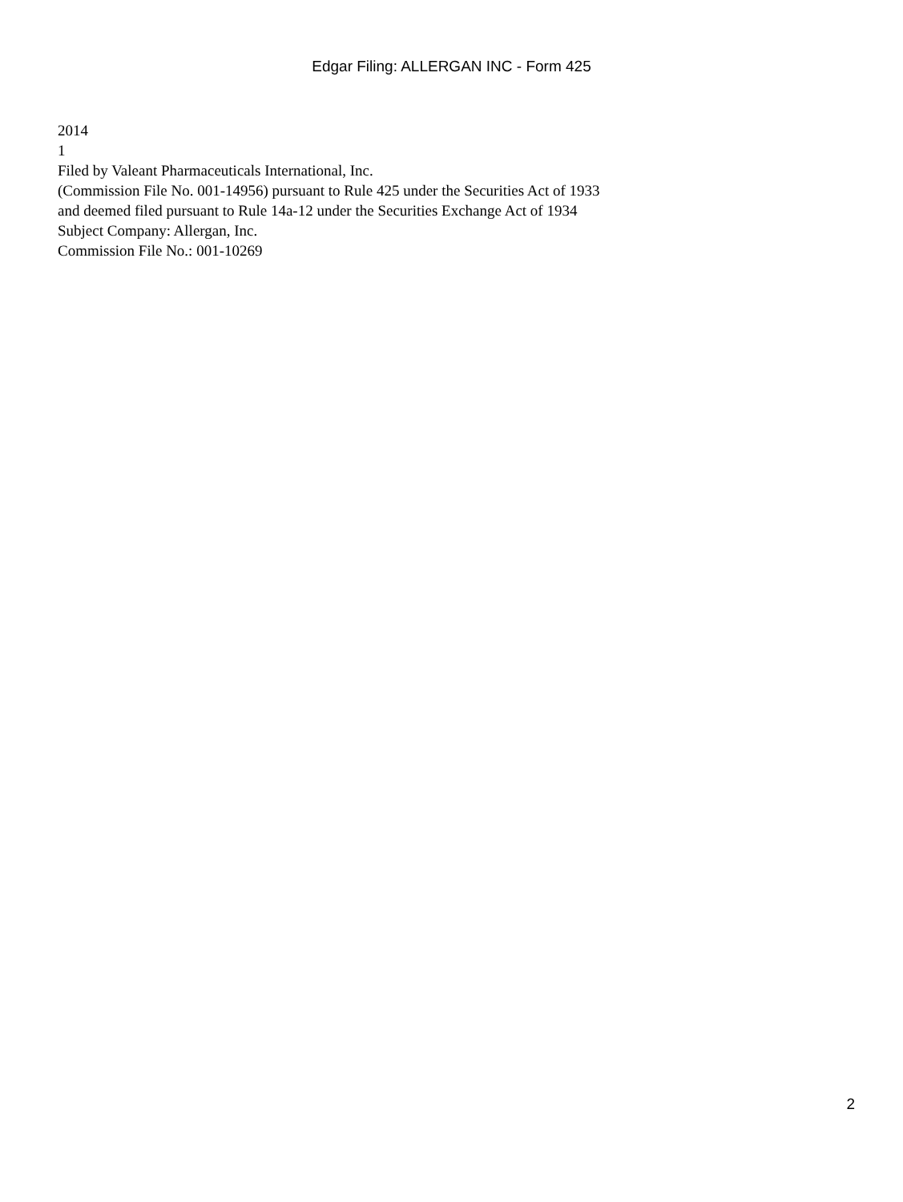Edgar Filing: ALLERGAN INC - Form 425
2014
1
Filed by Valeant Pharmaceuticals International, Inc.
(Commission File No. 001-14956) pursuant to Rule 425 under the Securities Act of 1933
and deemed filed pursuant to Rule 14a-12 under the Securities Exchange Act of 1934
Subject Company: Allergan, Inc.
Commission File No.: 001-10269
2